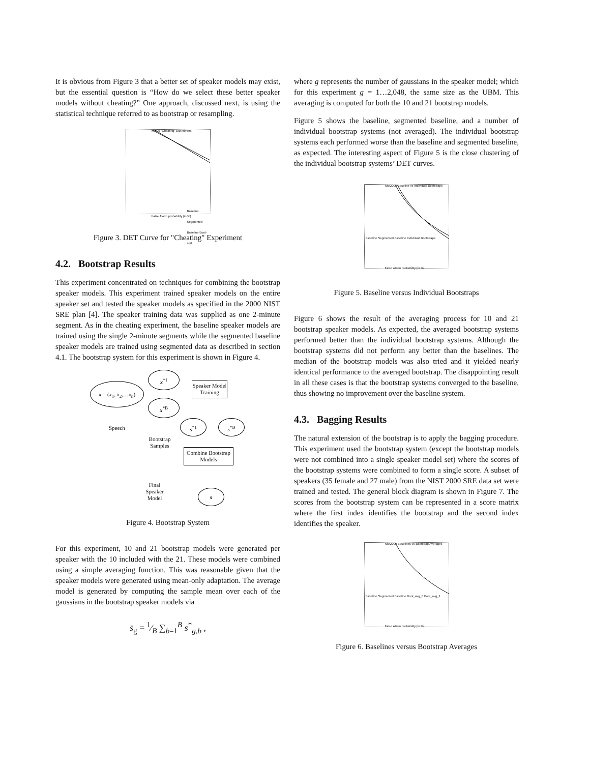It is obvious from Figure 3 that a better set of speaker models may exist, but the essential question is “How do we select these better speaker models without cheating?” One approach, discussed next, is using the statistical technique referred to as bootstrap or resampling.
Nist99 "Cheating" Experiment
Baseline Segmented Baseline Boot-sqrt
False Alarm probability (in %)
Figure 3. DET Curve for "Cheating" Experiment
4.2. Bootstrap Results
This experiment concentrated on techniques for combining the bootstrap speaker models. This experiment trained speaker models on the entire speaker set and tested the speaker models as specified in the 2000 NIST SRE plan [4]. The speaker training data was supplied as one 2-minute segment. As in the cheating experiment, the baseline speaker models are trained using the single 2-minute segments while the segmented baseline speaker models are trained using segmented data as described in section 4.1. The bootstrap system for this experiment is shown in Figure 4.
x = (x<sub>1</sub>, x<sub>2</sub>,…x<sub>n</sub>)
x<sup>*1</sup>
x<sup>*B</sup>
Speaker Model Training
s<sup>*1</sup> s<sup>*B</sup>
Speech
Bootstrap Samples
Combine Bootstrap Models
Final Speaker Model
s
Figure 4. Bootstrap System
For this experiment, 10 and 21 bootstrap models were generated per speaker with the 10 included with the 21. These models were combined using a simple averaging function. This was reasonable given that the speaker models were generated using mean-only adaptation. The average model is generated by computing the sample mean over each of the gaussians in the bootstrap speaker models via
s̄<sub>g</sub> = 1⁄B ∑<sub>b=1</sub><sup>B</sup> s<sup>*</sup><sub>g,b</sub> ,
where g represents the number of gaussians in the speaker model; which for this experiment g = 1…2,048, the same size as the UBM. This averaging is computed for both the 10 and 21 bootstrap models.
Figure 5 shows the baseline, segmented baseline, and a number of individual bootstrap systems (not averaged). The individual bootstrap systems each performed worse than the baseline and segmented baseline, as expected. The interesting aspect of Figure 5 is the close clustering of the individual bootstrap systems’ DET curves.
Nist2000 Baseline vs Individual Bootstraps
Baseline Segmented Baseline Individual Bootstraps
False Alarm probability (in %)
Figure 5. Baseline versus Individual Bootstraps
Figure 6 shows the result of the averaging process for 10 and 21 bootstrap speaker models. As expected, the averaged bootstrap systems performed better than the individual bootstrap systems. Although the bootstrap systems did not perform any better than the baselines. The median of the bootstrap models was also tried and it yielded nearly identical performance to the averaged bootstrap. The disappointing result in all these cases is that the bootstrap systems converged to the baseline, thus showing no improvement over the baseline system.
4.3. Bagging Results
The natural extension of the bootstrap is to apply the bagging procedure. This experiment used the bootstrap system (except the bootstrap models were not combined into a single speaker model set) where the scores of the bootstrap systems were combined to form a single score. A subset of speakers (35 female and 27 male) from the NIST 2000 SRE data set were trained and tested. The general block diagram is shown in Figure 7. The scores from the bootstrap system can be represented in a score matrix where the first index identifies the bootstrap and the second index identifies the speaker.
Nist2000 Baselines vs Bootstrap Averages
Baseline Segmented Baseline Boot_avg_0 Boot_avg_1
False Alarm probability (in %)
Figure 6. Baselines versus Bootstrap Averages